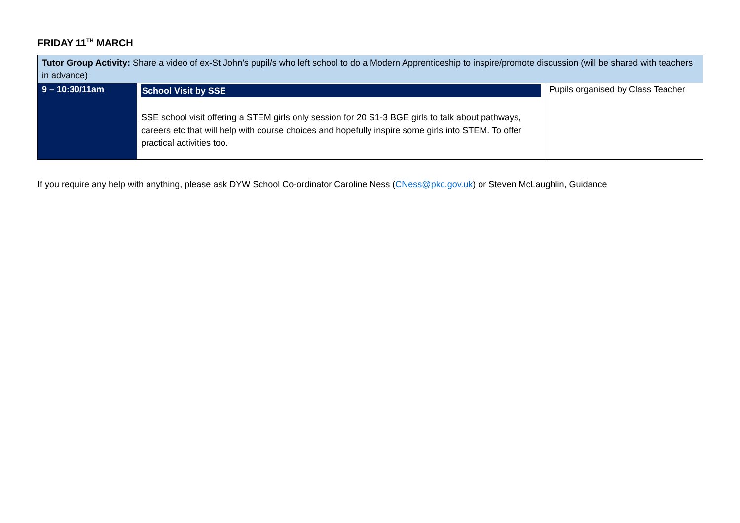FRIDAY 11<sup>TH</sup> MARCH
| Tutor Group Activity: Share a video of ex-St John’s pupil/s who left school to do a Modern Apprenticeship to inspire/promote discussion (will be shared with teachers in advance) | | |
| 9 – 10:30/11am | School Visit by SSE SSE school visit offering a STEM girls only session for 20 S1-3 BGE girls to talk about pathways, careers etc that will help with course choices and hopefully inspire some girls into STEM. To offer practical activities too. | Pupils organised by Class Teacher |
If you require any help with anything, please ask DYW School Co-ordinator Caroline Ness (CNess@pkc.gov.uk) or Steven McLaughlin, Guidance